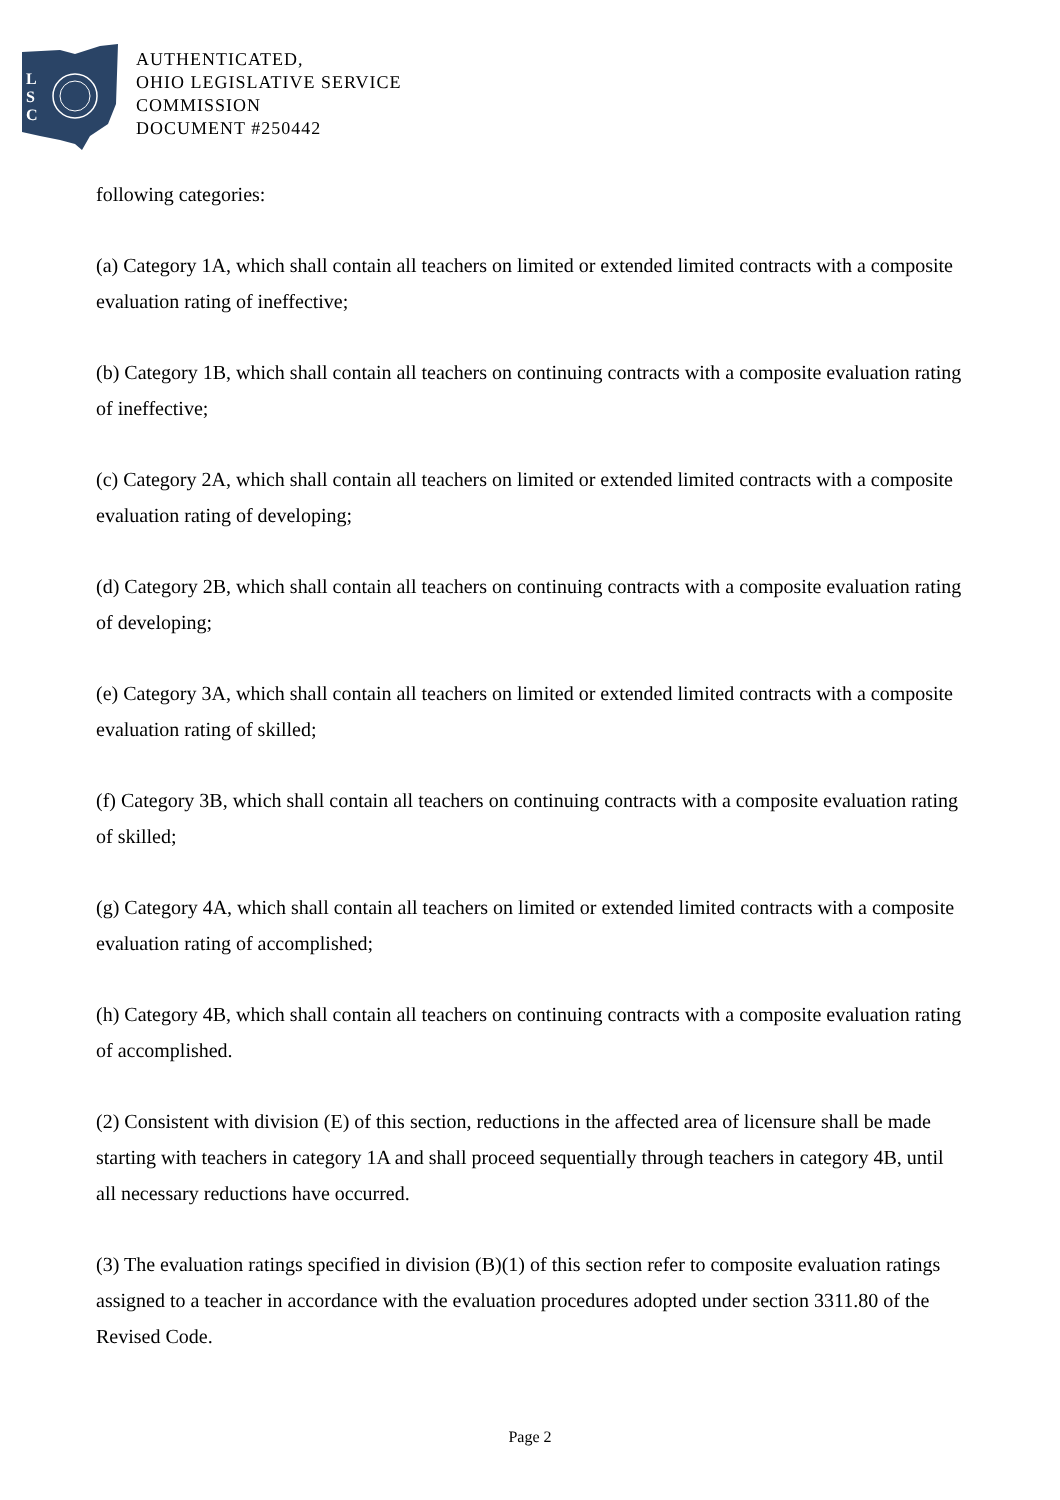L
S
C
AUTHENTICATED,
OHIO LEGISLATIVE SERVICE
COMMISSION
DOCUMENT #250442
following categories:
(a) Category 1A, which shall contain all teachers on limited or extended limited contracts with a composite evaluation rating of ineffective;
(b) Category 1B, which shall contain all teachers on continuing contracts with a composite evaluation rating of ineffective;
(c) Category 2A, which shall contain all teachers on limited or extended limited contracts with a composite evaluation rating of developing;
(d) Category 2B, which shall contain all teachers on continuing contracts with a composite evaluation rating of developing;
(e) Category 3A, which shall contain all teachers on limited or extended limited contracts with a composite evaluation rating of skilled;
(f) Category 3B, which shall contain all teachers on continuing contracts with a composite evaluation rating of skilled;
(g) Category 4A, which shall contain all teachers on limited or extended limited contracts with a composite evaluation rating of accomplished;
(h) Category 4B, which shall contain all teachers on continuing contracts with a composite evaluation rating of accomplished.
(2) Consistent with division (E) of this section, reductions in the affected area of licensure shall be made starting with teachers in category 1A and shall proceed sequentially through teachers in category 4B, until all necessary reductions have occurred.
(3) The evaluation ratings specified in division (B)(1) of this section refer to composite evaluation ratings assigned to a teacher in accordance with the evaluation procedures adopted under section 3311.80 of the Revised Code.
Page 2